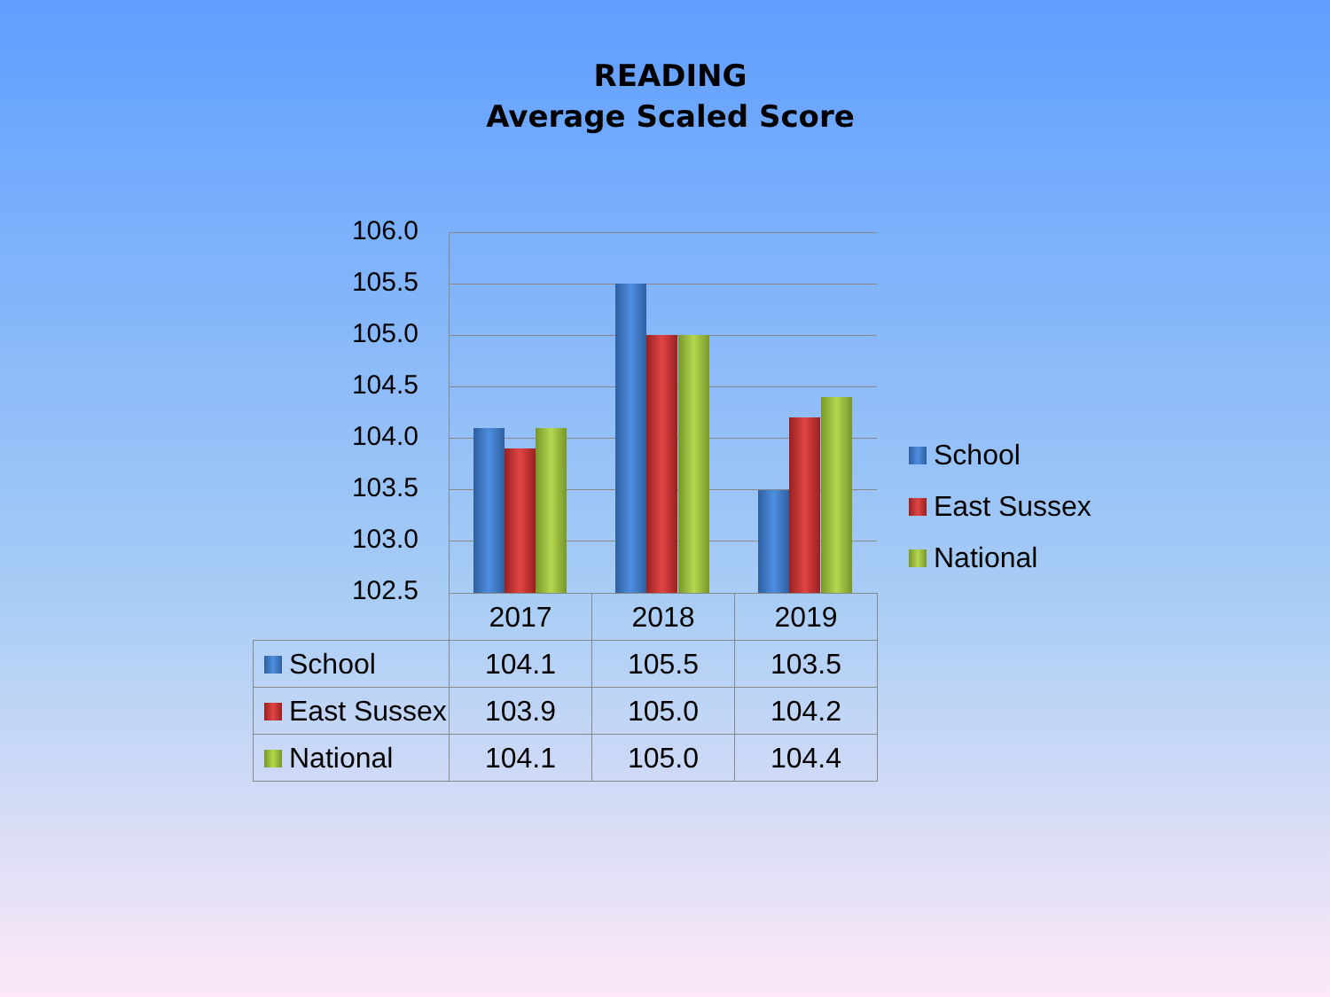READING
Average Scaled Score
106.0
105.5
105.0
104.5
104.0
103.5
103.0
102.5
| | 2017 | 2018 | 2019 |
| School | 104.1 | 105.5 | 103.5 |
| East Sussex | 103.9 | 105.0 | 104.2 |
| National | 104.1 | 105.0 | 104.4 |
School
East Sussex
National